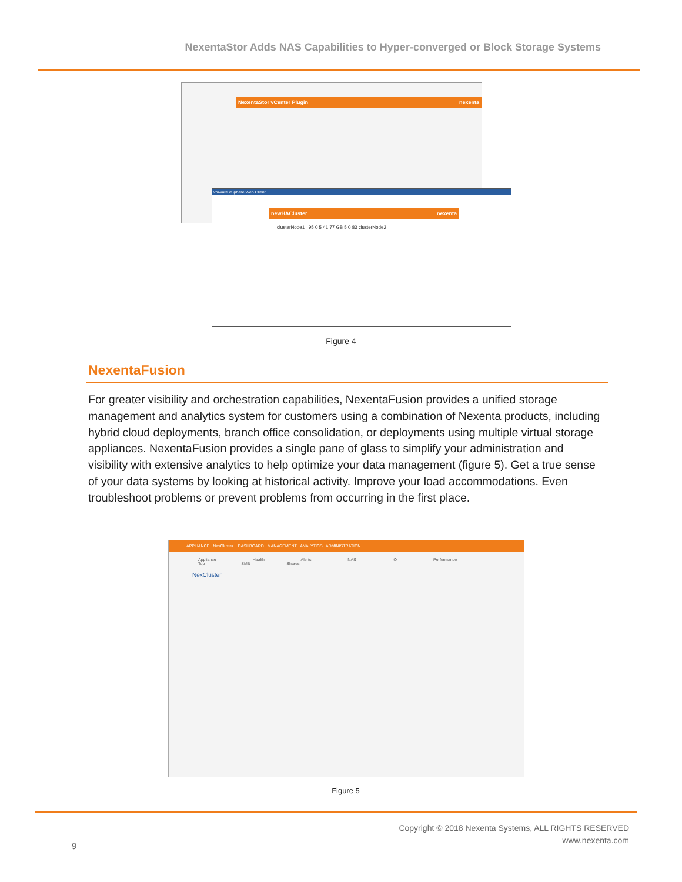NexentaStor Adds NAS Capabilities to Hyper-converged or Block Storage Systems
NexentaStor vCenter Plugin nexenta
vmware vSphere Web Client
newHACluster nexenta
clusterNode1 95 0 5 41 77 GB 5 0 83 clusterNode2
Figure 4
NexentaFusion
For greater visibility and orchestration capabilities, NexentaFusion provides a unified storage management and analytics system for customers using a combination of Nexenta products, including hybrid cloud deployments, branch office consolidation, or deployments using multiple virtual storage appliances. NexentaFusion provides a single pane of glass to simplify your administration and visibility with extensive analytics to help optimize your data management (figure 5). Get a true sense of your data systems by looking at historical activity. Improve your load accommodations. Even troubleshoot problems or prevent problems from occurring in the first place.
APPLIANCE NexCluster DASHBOARD MANAGEMENT ANALYTICS ADMINISTRATION
Appliance Health Alerts NAS IO Performance Top SMB Shares
NexCluster
Figure 5
Copyright © 2018 Nexenta Systems, ALL RIGHTS RESERVED
www.nexenta.com
9